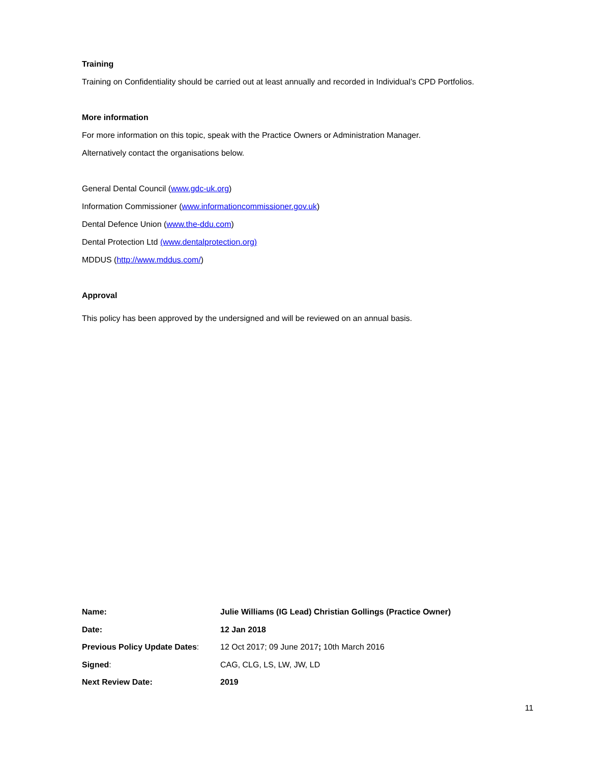Training
Training on Confidentiality should be carried out at least annually and recorded in Individual’s CPD Portfolios.
More information
For more information on this topic, speak with the Practice Owners or Administration Manager.
Alternatively contact the organisations below.
General Dental Council (www.gdc-uk.org)
Information Commissioner (www.informationcommissioner.gov.uk)
Dental Defence Union (www.the-ddu.com)
Dental Protection Ltd (www.dentalprotection.org)
MDDUS (http://www.mddus.com/)
Approval
This policy has been approved by the undersigned and will be reviewed on an annual basis.
| Name: | Julie Williams (IG Lead) Christian Gollings (Practice Owner) |
| Date: | 12 Jan 2018 |
| Previous Policy Update Dates : | 12 Oct 2017; 09 June 2017 ; 10th March 2016 |
| Signed : | CAG, CLG, LS, LW, JW, LD |
| Next Review Date: | 2019 |
11